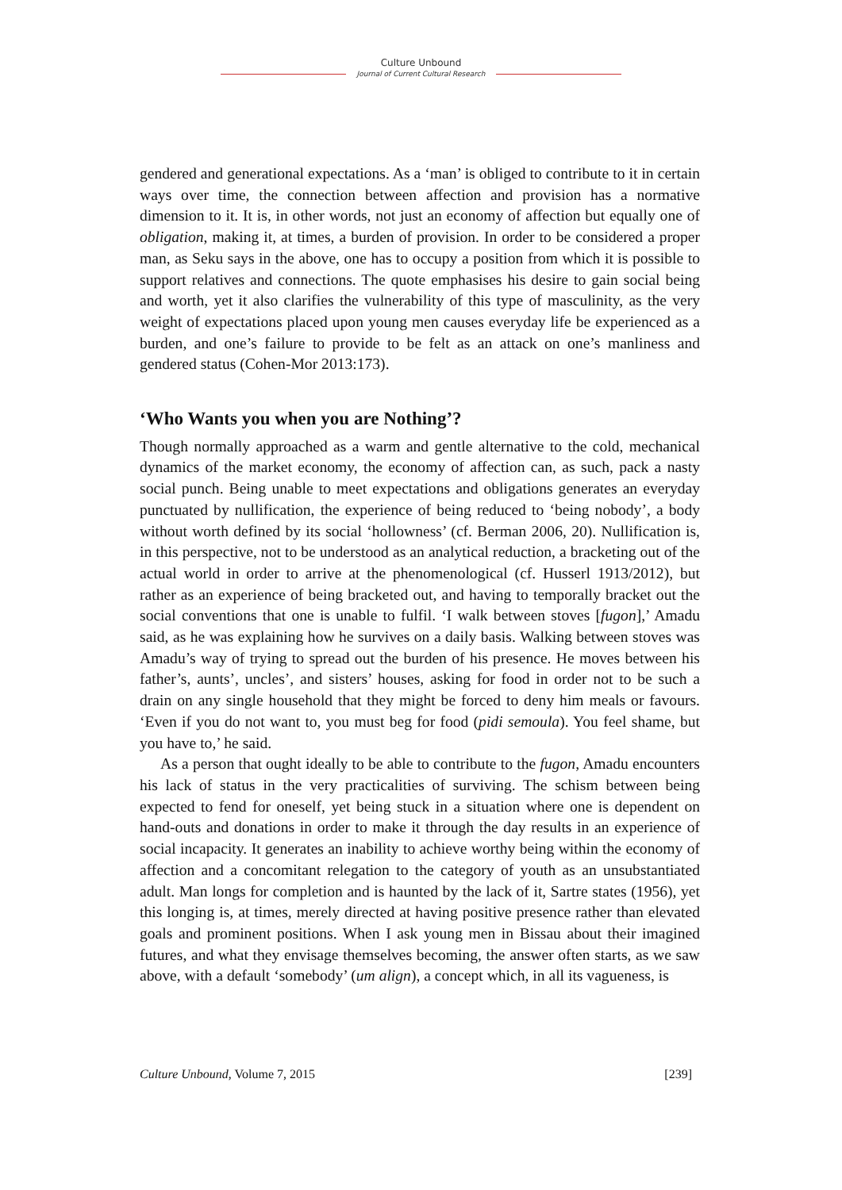Culture Unbound
Journal of Current Cultural Research
gendered and generational expectations. As a ‘man’ is obliged to contribute to it in certain ways over time, the connection between affection and provision has a normative dimension to it. It is, in other words, not just an economy of affection but equally one of obligation, making it, at times, a burden of provision. In order to be considered a proper man, as Seku says in the above, one has to occupy a position from which it is possible to support relatives and connections. The quote emphasises his desire to gain social being and worth, yet it also clarifies the vulnerability of this type of masculinity, as the very weight of expectations placed upon young men causes everyday life be experienced as a burden, and one’s failure to provide to be felt as an attack on one’s manliness and gendered status (Cohen-Mor 2013:173).
‘Who Wants you when you are Nothing’?
Though normally approached as a warm and gentle alternative to the cold, mechanical dynamics of the market economy, the economy of affection can, as such, pack a nasty social punch. Being unable to meet expectations and obligations generates an everyday punctuated by nullification, the experience of being reduced to ‘being nobody’, a body without worth defined by its social ‘hollowness’ (cf. Berman 2006, 20). Nullification is, in this perspective, not to be understood as an analytical reduction, a bracketing out of the actual world in order to arrive at the phenomenological (cf. Husserl 1913/2012), but rather as an experience of being bracketed out, and having to temporally bracket out the social conventions that one is unable to fulfil. ‘I walk between stoves [fugon],’ Amadu said, as he was explaining how he survives on a daily basis. Walking between stoves was Amadu’s way of trying to spread out the burden of his presence. He moves between his father’s, aunts’, uncles’, and sisters’ houses, asking for food in order not to be such a drain on any single household that they might be forced to deny him meals or favours. ‘Even if you do not want to, you must beg for food (pidi semoula). You feel shame, but you have to,’ he said.
As a person that ought ideally to be able to contribute to the fugon, Amadu encounters his lack of status in the very practicalities of surviving. The schism between being expected to fend for oneself, yet being stuck in a situation where one is dependent on hand-outs and donations in order to make it through the day results in an experience of social incapacity. It generates an inability to achieve worthy being within the economy of affection and a concomitant relegation to the category of youth as an unsubstantiated adult. Man longs for completion and is haunted by the lack of it, Sartre states (1956), yet this longing is, at times, merely directed at having positive presence rather than elevated goals and prominent positions. When I ask young men in Bissau about their imagined futures, and what they envisage themselves becoming, the answer often starts, as we saw above, with a default ‘somebody’ (um align), a concept which, in all its vagueness, is
Culture Unbound, Volume 7, 2015 [239]